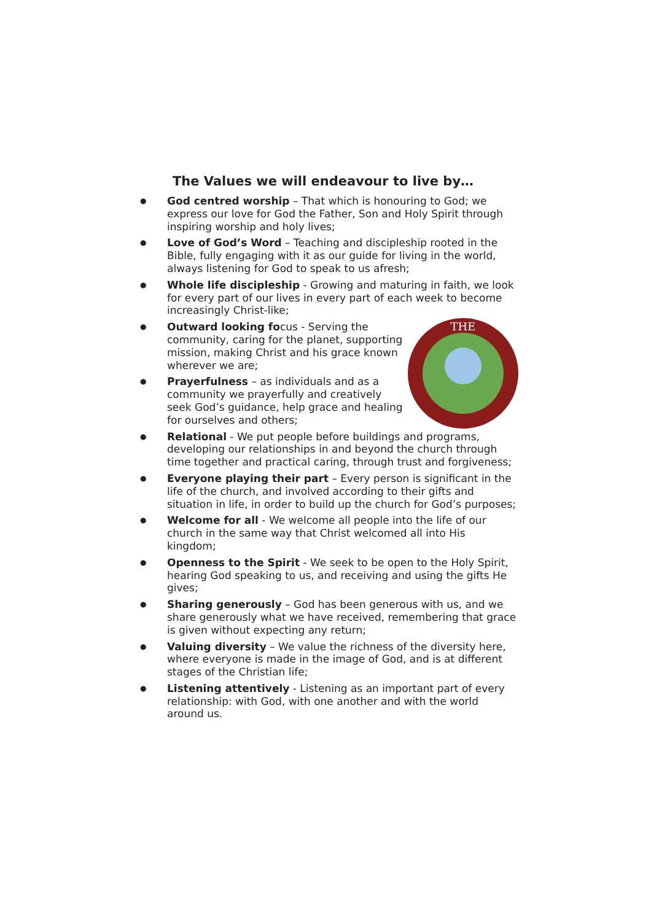The Values we will endeavour to live by…
● God centred worship – That which is honouring to God; we express our love for God the Father, Son and Holy Spirit through inspiring worship and holy lives;
● Love of God’s Word – Teaching and discipleship rooted in the Bible, fully engaging with it as our guide for living in the world, always listening for God to speak to us afresh;
● Whole life discipleship - Growing and maturing in faith, we look for every part of our lives in every part of each week to become increasingly Christ-like;
●
THE
Outward looking focus - Serving the community, caring for the planet, supporting mission, making Christ and his grace known wherever we are;
● Prayerfulness – as individuals and as a community we prayerfully and creatively seek God’s guidance, help grace and healing for ourselves and others;
● Relational - We put people before buildings and programs, developing our relationships in and beyond the church through time together and practical caring, through trust and forgiveness;
● Everyone playing their part – Every person is significant in the life of the church, and involved according to their gifts and situation in life, in order to build up the church for God’s purposes;
● Welcome for all - We welcome all people into the life of our church in the same way that Christ welcomed all into His kingdom;
● Openness to the Spirit - We seek to be open to the Holy Spirit, hearing God speaking to us, and receiving and using the gifts He gives;
● Sharing generously – God has been generous with us, and we share generously what we have received, remembering that grace is given without expecting any return;
● Valuing diversity – We value the richness of the diversity here, where everyone is made in the image of God, and is at different stages of the Christian life;
● Listening attentively - Listening as an important part of every relationship: with God, with one another and with the world around us.